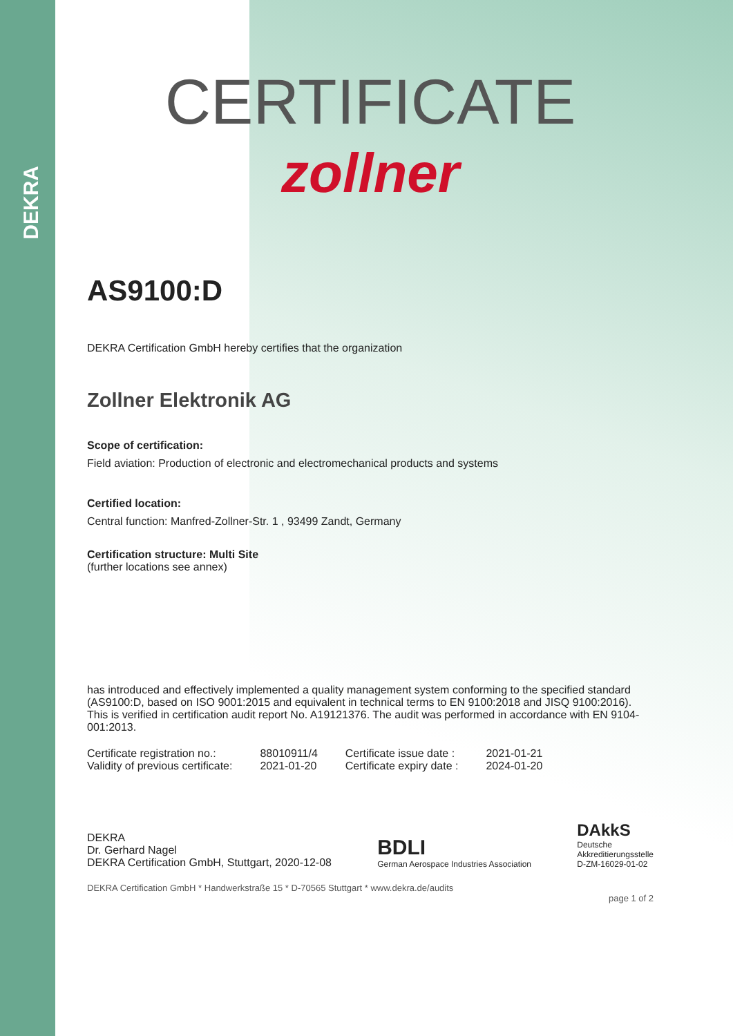DEKRA
CERTIFICATE
zollner
AS9100:D
DEKRA Certification GmbH hereby certifies that the organization
Zollner Elektronik AG
Scope of certification:
Field aviation: Production of electronic and electromechanical products and systems
Certified location:
Central function: Manfred-Zollner-Str. 1 , 93499 Zandt, Germany
Certification structure: Multi Site
(further locations see annex)
has introduced and effectively implemented a quality management system conforming to the specified standard (AS9100:D, based on ISO 9001:2015 and equivalent in technical terms to EN 9100:2018 and JISQ 9100:2016). This is verified in certification audit report No. A19121376. The audit was performed in accordance with EN 9104-001:2013.
| Certificate registration no.: | 88010911/4 | Certificate issue date : | 2021-01-21 |
| Validity of previous certificate: | 2021-01-20 | Certificate expiry date : | 2024-01-20 |
DEKRA
Dr. Gerhard Nagel
DEKRA Certification GmbH, Stuttgart, 2020-12-08
BDLI
German Aerospace Industries Association
DAkkS
Deutsche
Akkreditierungsstelle
D-ZM-16029-01-02
DEKRA Certification GmbH * Handwerkstraße 15 * D-70565 Stuttgart * www.dekra.de/audits
page 1 of 2